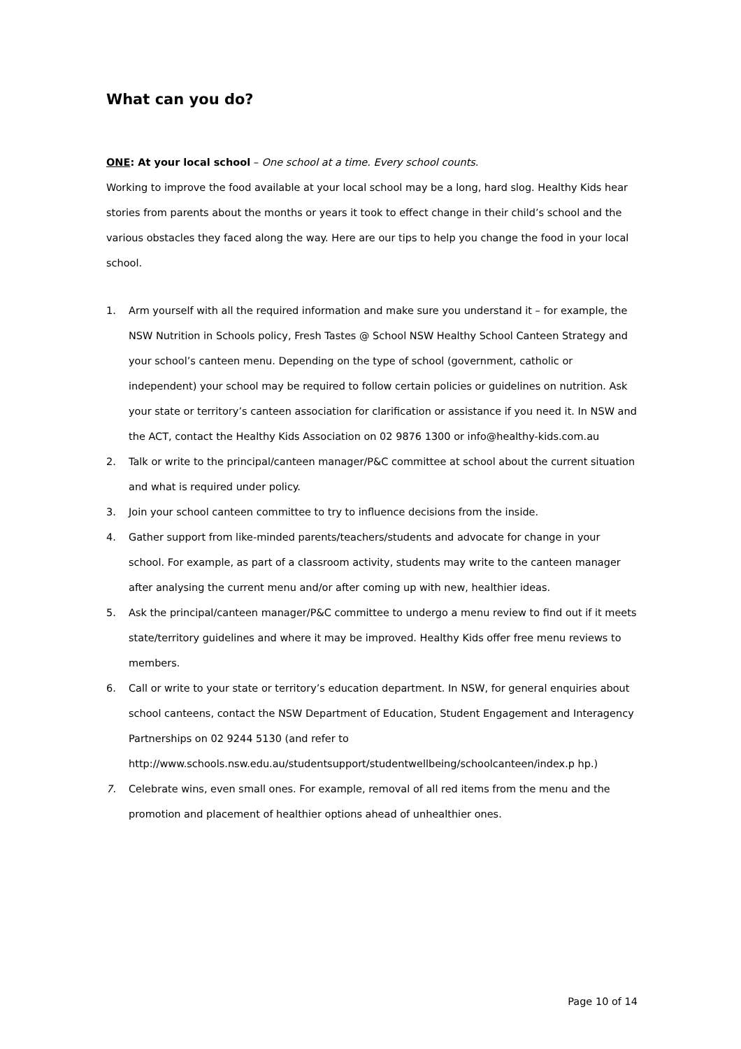What can you do?
ONE: At your local school – One school at a time. Every school counts.
Working to improve the food available at your local school may be a long, hard slog. Healthy Kids hear stories from parents about the months or years it took to effect change in their child’s school and the various obstacles they faced along the way. Here are our tips to help you change the food in your local school.
1. Arm yourself with all the required information and make sure you understand it – for example, the NSW Nutrition in Schools policy, Fresh Tastes @ School NSW Healthy School Canteen Strategy and your school’s canteen menu. Depending on the type of school (government, catholic or independent) your school may be required to follow certain policies or guidelines on nutrition. Ask your state or territory’s canteen association for clarification or assistance if you need it. In NSW and the ACT, contact the Healthy Kids Association on 02 9876 1300 or info@healthy-kids.com.au
2. Talk or write to the principal/canteen manager/P&C committee at school about the current situation and what is required under policy.
3. Join your school canteen committee to try to influence decisions from the inside.
4. Gather support from like-minded parents/teachers/students and advocate for change in your school. For example, as part of a classroom activity, students may write to the canteen manager after analysing the current menu and/or after coming up with new, healthier ideas.
5. Ask the principal/canteen manager/P&C committee to undergo a menu review to find out if it meets state/territory guidelines and where it may be improved. Healthy Kids offer free menu reviews to members.
6. Call or write to your state or territory’s education department. In NSW, for general enquiries about school canteens, contact the NSW Department of Education, Student Engagement and Interagency Partnerships on 02 9244 5130 (and refer to http://www.schools.nsw.edu.au/studentsupport/studentwellbeing/schoolcanteen/index.p hp.)
7. Celebrate wins, even small ones. For example, removal of all red items from the menu and the promotion and placement of healthier options ahead of unhealthier ones.
Page 10 of 14